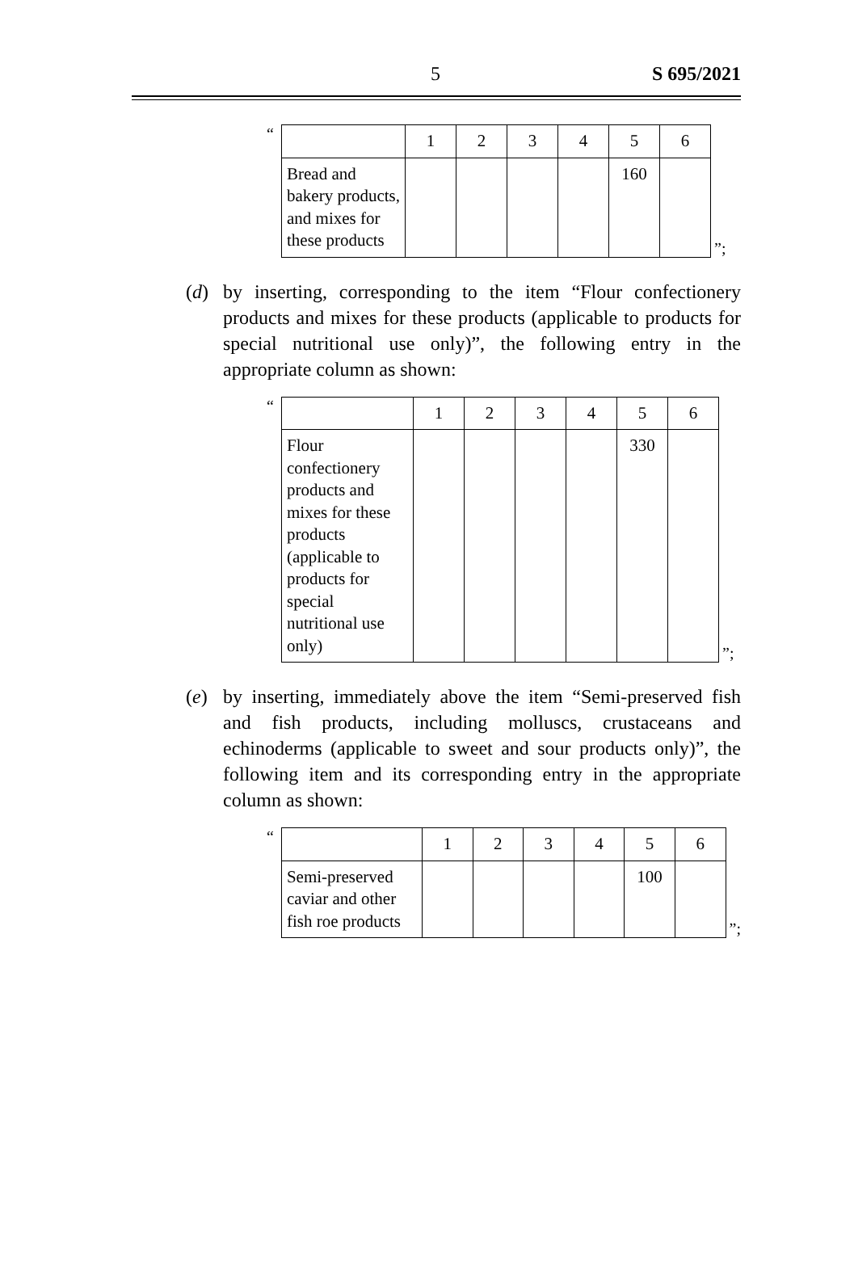5 S 695/2021
“
| | 1 | 2 | 3 | 4 | 5 | 6 |
| Bread and bakery products, and mixes for these products | | | | | 160 | |
”;
(d) by inserting, corresponding to the item “Flour confectionery products and mixes for these products (applicable to products for special nutritional use only)”, the following entry in the appropriate column as shown:
“
| | 1 | 2 | 3 | 4 | 5 | 6 |
| Flour confectionery products and mixes for these products (applicable to products for special nutritional use only) | | | | | 330 | |
”;
(e) by inserting, immediately above the item “Semi-preserved fish and fish products, including molluscs, crustaceans and echinoderms (applicable to sweet and sour products only)”, the following item and its corresponding entry in the appropriate column as shown:
“
| | 1 | 2 | 3 | 4 | 5 | 6 |
| Semi-preserved caviar and other fish roe products | | | | | 100 | |
”;